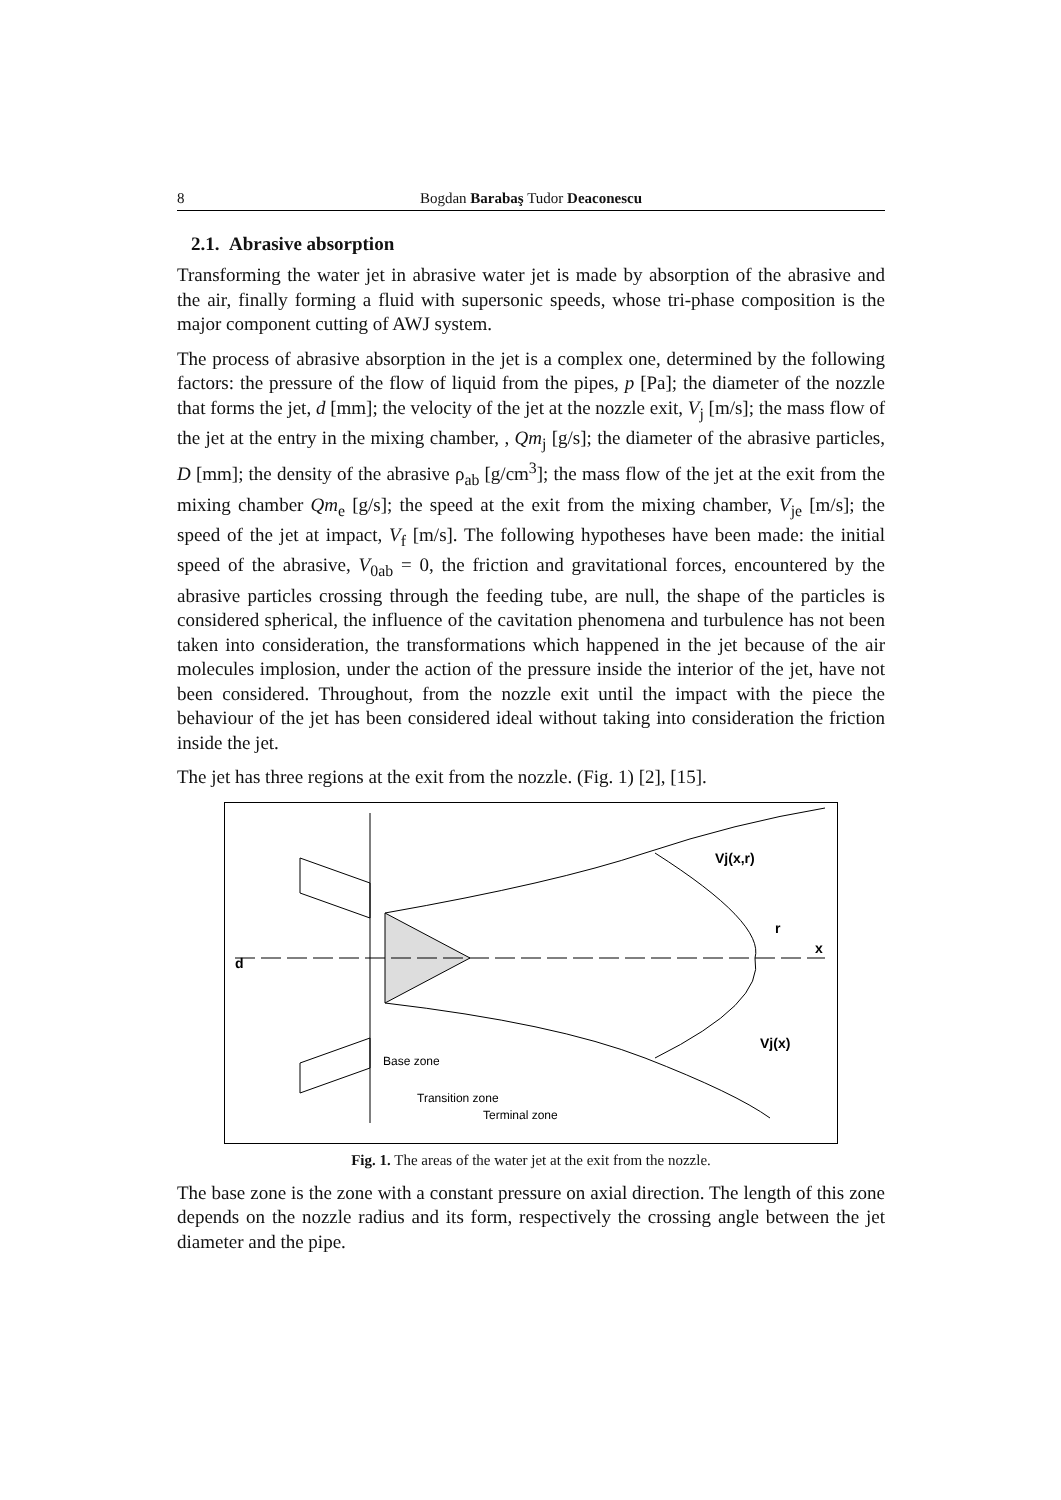8 Bogdan Barabaş Tudor Deaconescu
2.1. Abrasive absorption
Transforming the water jet in abrasive water jet is made by absorption of the abrasive and the air, finally forming a fluid with supersonic speeds, whose tri-phase composition is the major component cutting of AWJ system.
The process of abrasive absorption in the jet is a complex one, determined by the following factors: the pressure of the flow of liquid from the pipes, p [Pa]; the diameter of the nozzle that forms the jet, d [mm]; the velocity of the jet at the nozzle exit, V<sub>j</sub> [m/s]; the mass flow of the jet at the entry in the mixing chamber, , Qm<sub>j</sub> [g/s]; the diameter of the abrasive particles, D [mm]; the density of the abrasive ρ<sub>ab</sub> [g/cm<sup>3</sup>]; the mass flow of the jet at the exit from the mixing chamber Qm<sub>e</sub> [g/s]; the speed at the exit from the mixing chamber, V<sub>je</sub> [m/s]; the speed of the jet at impact, V<sub>f</sub> [m/s]. The following hypotheses have been made: the initial speed of the abrasive, V<sub>0ab</sub> = 0, the friction and gravitational forces, encountered by the abrasive particles crossing through the feeding tube, are null, the shape of the particles is considered spherical, the influence of the cavitation phenomena and turbulence has not been taken into consideration, the transformations which happened in the jet because of the air molecules implosion, under the action of the pressure inside the interior of the jet, have not been considered. Throughout, from the nozzle exit until the impact with the piece the behaviour of the jet has been considered ideal without taking into consideration the friction inside the jet.
The jet has three regions at the exit from the nozzle. (Fig. 1) [2], [15].
d
Vj(x,r)
r
x
Vj(x)
Base zone
Transition zone
Terminal zone
Fig. 1. The areas of the water jet at the exit from the nozzle.
The base zone is the zone with a constant pressure on axial direction. The length of this zone depends on the nozzle radius and its form, respectively the crossing angle between the jet diameter and the pipe.